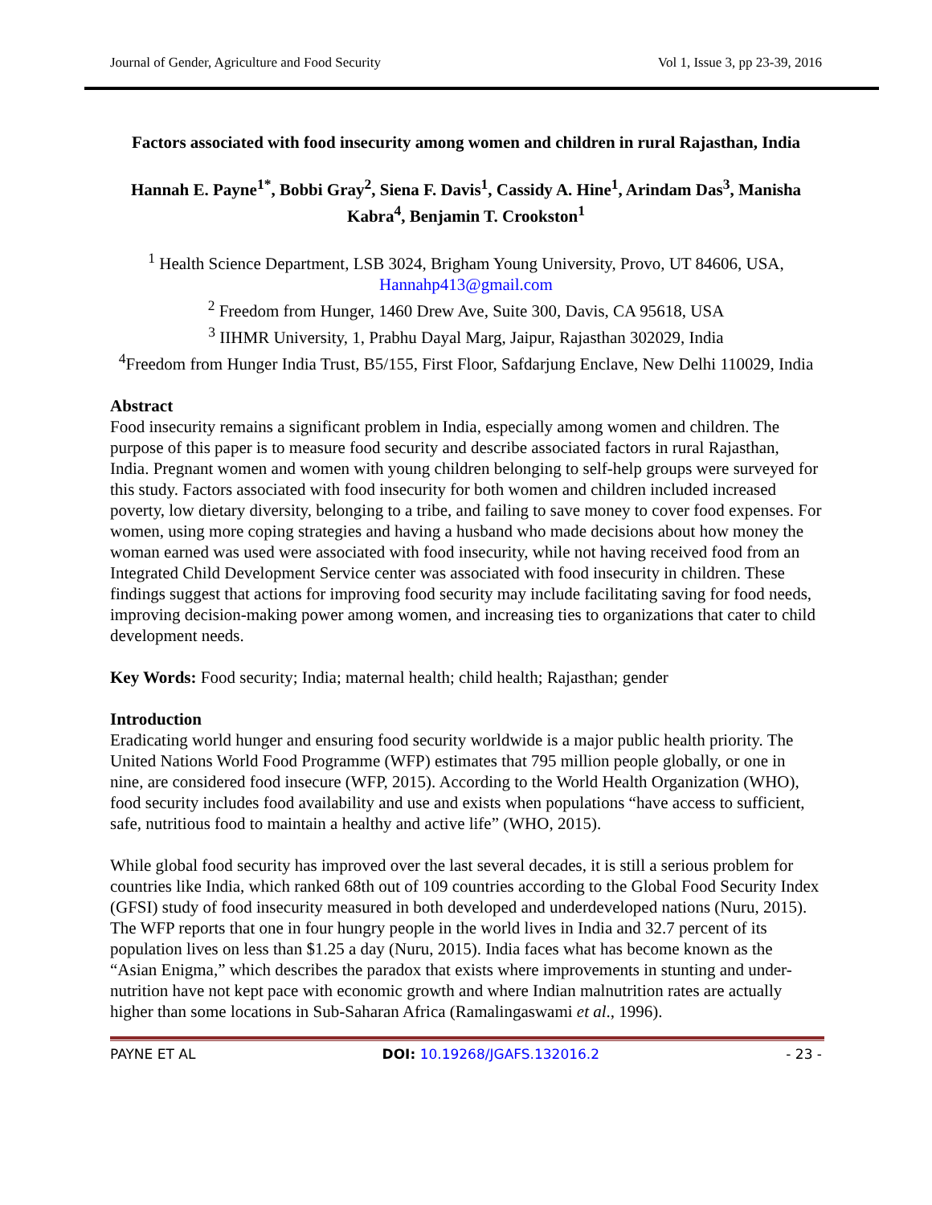Journal of Gender, Agriculture and Food Security Vol 1, Issue 3, pp 23-39, 2016
Factors associated with food insecurity among women and children in rural Rajasthan, India
Hannah E. Payne<sup>1*</sup>, Bobbi Gray<sup>2</sup>, Siena F. Davis<sup>1</sup>, Cassidy A. Hine<sup>1</sup>, Arindam Das<sup>3</sup>, Manisha Kabra<sup>4</sup>, Benjamin T. Crookston<sup>1</sup>
<sup>1</sup> Health Science Department, LSB 3024, Brigham Young University, Provo, UT 84606, USA, Hannahp413@gmail.com
<sup>2</sup> Freedom from Hunger, 1460 Drew Ave, Suite 300, Davis, CA 95618, USA
<sup>3</sup> IIHMR University, 1, Prabhu Dayal Marg, Jaipur, Rajasthan 302029, India
<sup>4</sup> Freedom from Hunger India Trust, B5/155, First Floor, Safdarjung Enclave, New Delhi 110029, India
Abstract
Food insecurity remains a significant problem in India, especially among women and children. The purpose of this paper is to measure food security and describe associated factors in rural Rajasthan, India. Pregnant women and women with young children belonging to self-help groups were surveyed for this study. Factors associated with food insecurity for both women and children included increased poverty, low dietary diversity, belonging to a tribe, and failing to save money to cover food expenses. For women, using more coping strategies and having a husband who made decisions about how money the woman earned was used were associated with food insecurity, while not having received food from an Integrated Child Development Service center was associated with food insecurity in children. These findings suggest that actions for improving food security may include facilitating saving for food needs, improving decision-making power among women, and increasing ties to organizations that cater to child development needs.
Key Words: Food security; India; maternal health; child health; Rajasthan; gender
Introduction
Eradicating world hunger and ensuring food security worldwide is a major public health priority. The United Nations World Food Programme (WFP) estimates that 795 million people globally, or one in nine, are considered food insecure (WFP, 2015). According to the World Health Organization (WHO), food security includes food availability and use and exists when populations “have access to sufficient, safe, nutritious food to maintain a healthy and active life” (WHO, 2015).
While global food security has improved over the last several decades, it is still a serious problem for countries like India, which ranked 68th out of 109 countries according to the Global Food Security Index (GFSI) study of food insecurity measured in both developed and underdeveloped nations (Nuru, 2015). The WFP reports that one in four hungry people in the world lives in India and 32.7 percent of its population lives on less than $1.25 a day (Nuru, 2015). India faces what has become known as the “Asian Enigma,” which describes the paradox that exists where improvements in stunting and under-nutrition have not kept pace with economic growth and where Indian malnutrition rates are actually higher than some locations in Sub-Saharan Africa (Ramalingaswami et al., 1996).
PAYNE ET AL DOI: 10.19268/JGAFS.132016.2 - 23 -